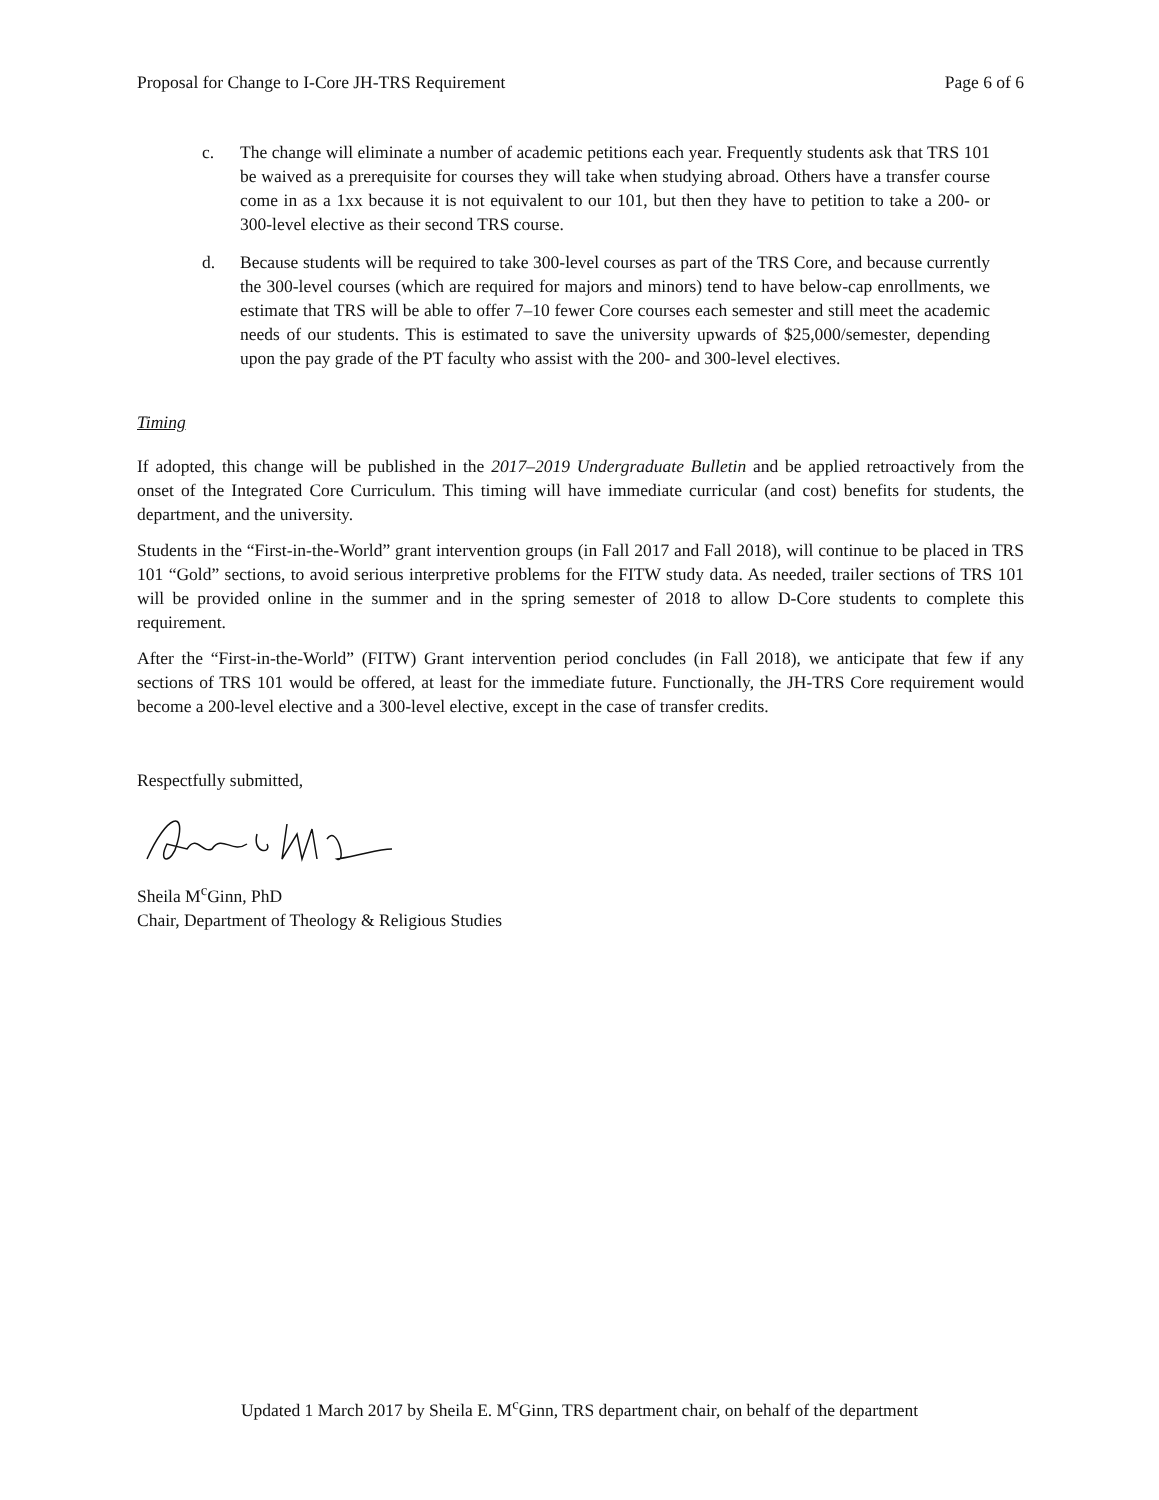Proposal for Change to I-Core JH-TRS Requirement Page 6 of 6
c. The change will eliminate a number of academic petitions each year. Frequently students ask that TRS 101 be waived as a prerequisite for courses they will take when studying abroad. Others have a transfer course come in as a 1xx because it is not equivalent to our 101, but then they have to petition to take a 200- or 300-level elective as their second TRS course.
d. Because students will be required to take 300-level courses as part of the TRS Core, and because currently the 300-level courses (which are required for majors and minors) tend to have below-cap enrollments, we estimate that TRS will be able to offer 7–10 fewer Core courses each semester and still meet the academic needs of our students. This is estimated to save the university upwards of $25,000/semester, depending upon the pay grade of the PT faculty who assist with the 200- and 300-level electives.
Timing
If adopted, this change will be published in the 2017–2019 Undergraduate Bulletin and be applied retroactively from the onset of the Integrated Core Curriculum. This timing will have immediate curricular (and cost) benefits for students, the department, and the university.
Students in the “First-in-the-World” grant intervention groups (in Fall 2017 and Fall 2018), will continue to be placed in TRS 101 “Gold” sections, to avoid serious interpretive problems for the FITW study data. As needed, trailer sections of TRS 101 will be provided online in the summer and in the spring semester of 2018 to allow D-Core students to complete this requirement.
After the “First-in-the-World” (FITW) Grant intervention period concludes (in Fall 2018), we anticipate that few if any sections of TRS 101 would be offered, at least for the immediate future. Functionally, the JH-TRS Core requirement would become a 200-level elective and a 300-level elective, except in the case of transfer credits.
Respectfully submitted,
Sheila M<sup>c</sup>Ginn, PhD
Chair, Department of Theology & Religious Studies
Updated 1 March 2017 by Sheila E. M<sup>c</sup>Ginn, TRS department chair, on behalf of the department